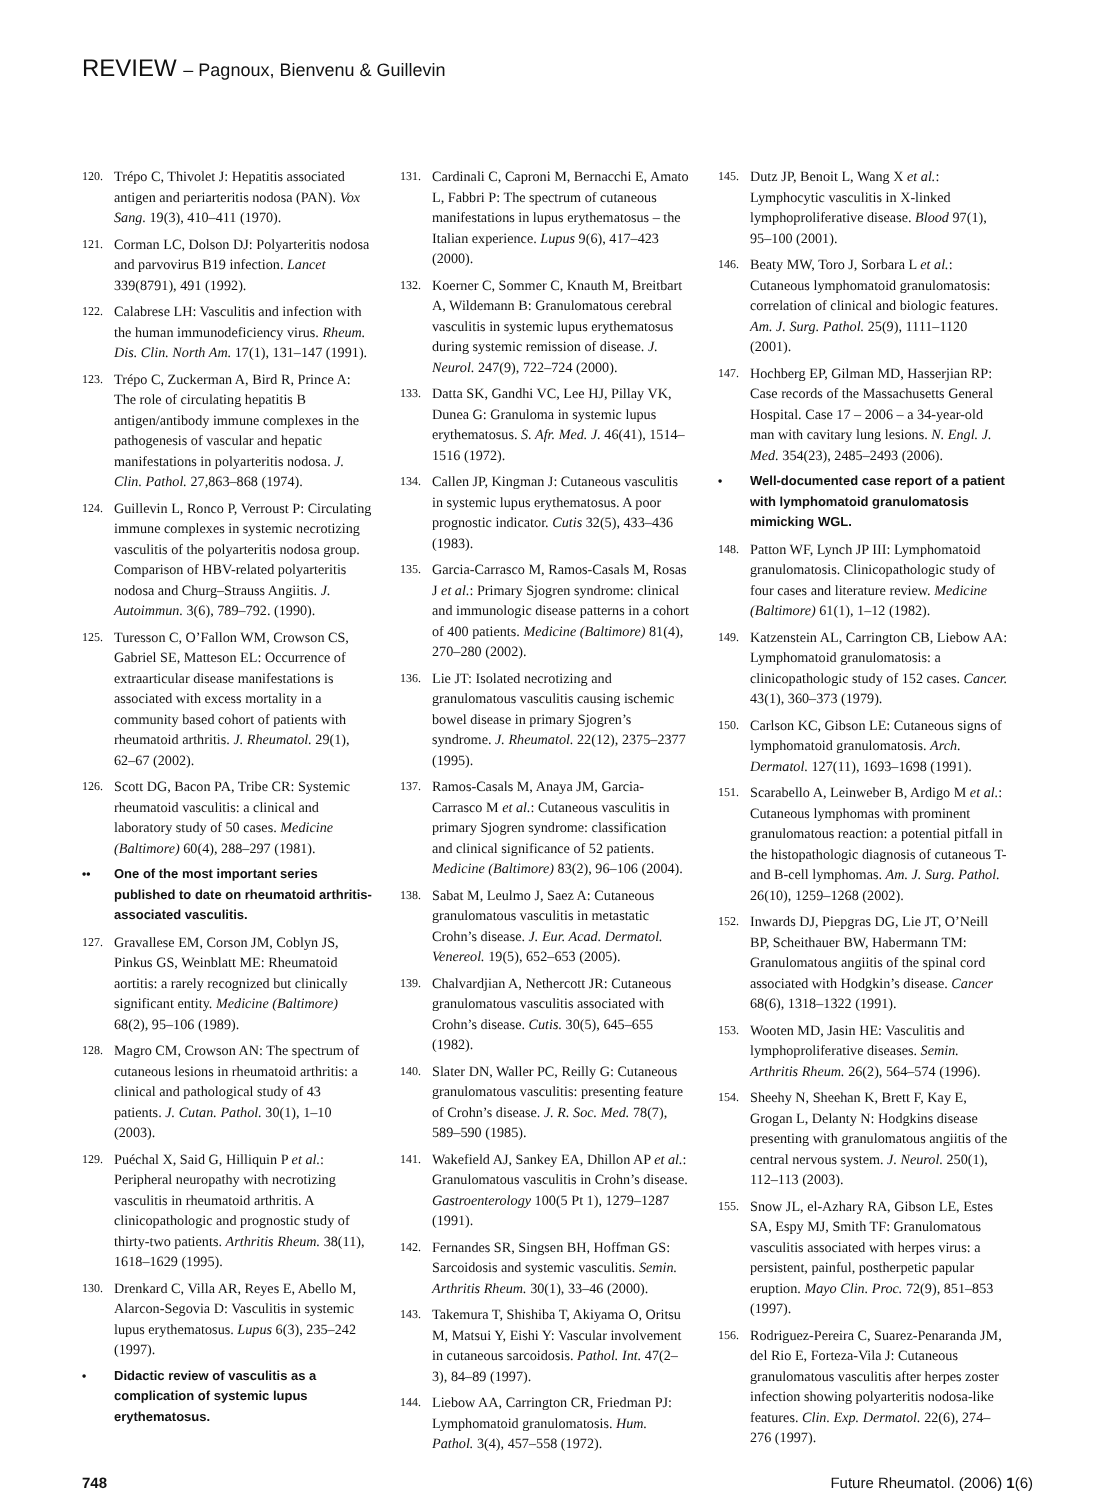REVIEW – Pagnoux, Bienvenu & Guillevin
120.
Trépo C, Thivolet J: Hepatitis associated antigen and periarteritis nodosa (PAN). Vox Sang. 19(3), 410–411 (1970).
121.
Corman LC, Dolson DJ: Polyarteritis nodosa and parvovirus B19 infection. Lancet 339(8791), 491 (1992).
122.
Calabrese LH: Vasculitis and infection with the human immunodeficiency virus. Rheum. Dis. Clin. North Am. 17(1), 131–147 (1991).
123.
Trépo C, Zuckerman A, Bird R, Prince A: The role of circulating hepatitis B antigen/antibody immune complexes in the pathogenesis of vascular and hepatic manifestations in polyarteritis nodosa. J. Clin. Pathol. 27,863–868 (1974).
124.
Guillevin L, Ronco P, Verroust P: Circulating immune complexes in systemic necrotizing vasculitis of the polyarteritis nodosa group. Comparison of HBV-related polyarteritis nodosa and Churg–Strauss Angiitis. J. Autoimmun. 3(6), 789–792. (1990).
125.
Turesson C, O’Fallon WM, Crowson CS, Gabriel SE, Matteson EL: Occurrence of extraarticular disease manifestations is associated with excess mortality in a community based cohort of patients with rheumatoid arthritis. J. Rheumatol. 29(1), 62–67 (2002).
126.
Scott DG, Bacon PA, Tribe CR: Systemic rheumatoid vasculitis: a clinical and laboratory study of 50 cases. Medicine (Baltimore) 60(4), 288–297 (1981).
•• One of the most important series published to date on rheumatoid arthritis-associated vasculitis.
127.
Gravallese EM, Corson JM, Coblyn JS, Pinkus GS, Weinblatt ME: Rheumatoid aortitis: a rarely recognized but clinically significant entity. Medicine (Baltimore) 68(2), 95–106 (1989).
128.
Magro CM, Crowson AN: The spectrum of cutaneous lesions in rheumatoid arthritis: a clinical and pathological study of 43 patients. J. Cutan. Pathol. 30(1), 1–10 (2003).
129.
Puéchal X, Said G, Hilliquin P et al.: Peripheral neuropathy with necrotizing vasculitis in rheumatoid arthritis. A clinicopathologic and prognostic study of thirty-two patients. Arthritis Rheum. 38(11), 1618–1629 (1995).
130.
Drenkard C, Villa AR, Reyes E, Abello M, Alarcon-Segovia D: Vasculitis in systemic lupus erythematosus. Lupus 6(3), 235–242 (1997).
• Didactic review of vasculitis as a complication of systemic lupus erythematosus.
131.
Cardinali C, Caproni M, Bernacchi E, Amato L, Fabbri P: The spectrum of cutaneous manifestations in lupus erythematosus – the Italian experience. Lupus 9(6), 417–423 (2000).
132.
Koerner C, Sommer C, Knauth M, Breitbart A, Wildemann B: Granulomatous cerebral vasculitis in systemic lupus erythematosus during systemic remission of disease. J. Neurol. 247(9), 722–724 (2000).
133.
Datta SK, Gandhi VC, Lee HJ, Pillay VK, Dunea G: Granuloma in systemic lupus erythematosus. S. Afr. Med. J. 46(41), 1514–1516 (1972).
134.
Callen JP, Kingman J: Cutaneous vasculitis in systemic lupus erythematosus. A poor prognostic indicator. Cutis 32(5), 433–436 (1983).
135.
Garcia-Carrasco M, Ramos-Casals M, Rosas J et al.: Primary Sjogren syndrome: clinical and immunologic disease patterns in a cohort of 400 patients. Medicine (Baltimore) 81(4), 270–280 (2002).
136.
Lie JT: Isolated necrotizing and granulomatous vasculitis causing ischemic bowel disease in primary Sjogren’s syndrome. J. Rheumatol. 22(12), 2375–2377 (1995).
137.
Ramos-Casals M, Anaya JM, Garcia-Carrasco M et al.: Cutaneous vasculitis in primary Sjogren syndrome: classification and clinical significance of 52 patients. Medicine (Baltimore) 83(2), 96–106 (2004).
138.
Sabat M, Leulmo J, Saez A: Cutaneous granulomatous vasculitis in metastatic Crohn’s disease. J. Eur. Acad. Dermatol. Venereol. 19(5), 652–653 (2005).
139.
Chalvardjian A, Nethercott JR: Cutaneous granulomatous vasculitis associated with Crohn’s disease. Cutis. 30(5), 645–655 (1982).
140.
Slater DN, Waller PC, Reilly G: Cutaneous granulomatous vasculitis: presenting feature of Crohn’s disease. J. R. Soc. Med. 78(7), 589–590 (1985).
141.
Wakefield AJ, Sankey EA, Dhillon AP et al.: Granulomatous vasculitis in Crohn’s disease. Gastroenterology 100(5 Pt 1), 1279–1287 (1991).
142.
Fernandes SR, Singsen BH, Hoffman GS: Sarcoidosis and systemic vasculitis. Semin. Arthritis Rheum. 30(1), 33–46 (2000).
143.
Takemura T, Shishiba T, Akiyama O, Oritsu M, Matsui Y, Eishi Y: Vascular involvement in cutaneous sarcoidosis. Pathol. Int. 47(2–3), 84–89 (1997).
144.
Liebow AA, Carrington CR, Friedman PJ: Lymphomatoid granulomatosis. Hum. Pathol. 3(4), 457–558 (1972).
145.
Dutz JP, Benoit L, Wang X et al.: Lymphocytic vasculitis in X-linked lymphoproliferative disease. Blood 97(1), 95–100 (2001).
146.
Beaty MW, Toro J, Sorbara L et al.: Cutaneous lymphomatoid granulomatosis: correlation of clinical and biologic features. Am. J. Surg. Pathol. 25(9), 1111–1120 (2001).
147.
Hochberg EP, Gilman MD, Hasserjian RP: Case records of the Massachusetts General Hospital. Case 17 – 2006 – a 34-year-old man with cavitary lung lesions. N. Engl. J. Med. 354(23), 2485–2493 (2006).
• Well-documented case report of a patient with lymphomatoid granulomatosis mimicking WGL.
148.
Patton WF, Lynch JP III: Lymphomatoid granulomatosis. Clinicopathologic study of four cases and literature review. Medicine (Baltimore) 61(1), 1–12 (1982).
149.
Katzenstein AL, Carrington CB, Liebow AA: Lymphomatoid granulomatosis: a clinicopathologic study of 152 cases. Cancer. 43(1), 360–373 (1979).
150.
Carlson KC, Gibson LE: Cutaneous signs of lymphomatoid granulomatosis. Arch. Dermatol. 127(11), 1693–1698 (1991).
151.
Scarabello A, Leinweber B, Ardigo M et al.: Cutaneous lymphomas with prominent granulomatous reaction: a potential pitfall in the histopathologic diagnosis of cutaneous T- and B-cell lymphomas. Am. J. Surg. Pathol. 26(10), 1259–1268 (2002).
152.
Inwards DJ, Piepgras DG, Lie JT, O’Neill BP, Scheithauer BW, Habermann TM: Granulomatous angiitis of the spinal cord associated with Hodgkin’s disease. Cancer 68(6), 1318–1322 (1991).
153.
Wooten MD, Jasin HE: Vasculitis and lymphoproliferative diseases. Semin. Arthritis Rheum. 26(2), 564–574 (1996).
154.
Sheehy N, Sheehan K, Brett F, Kay E, Grogan L, Delanty N: Hodgkins disease presenting with granulomatous angiitis of the central nervous system. J. Neurol. 250(1), 112–113 (2003).
155.
Snow JL, el-Azhary RA, Gibson LE, Estes SA, Espy MJ, Smith TF: Granulomatous vasculitis associated with herpes virus: a persistent, painful, postherpetic papular eruption. Mayo Clin. Proc. 72(9), 851–853 (1997).
156.
Rodriguez-Pereira C, Suarez-Penaranda JM, del Rio E, Forteza-Vila J: Cutaneous granulomatous vasculitis after herpes zoster infection showing polyarteritis nodosa-like features. Clin. Exp. Dermatol. 22(6), 274–276 (1997).
748 Future Rheumatol. (2006) 1(6)